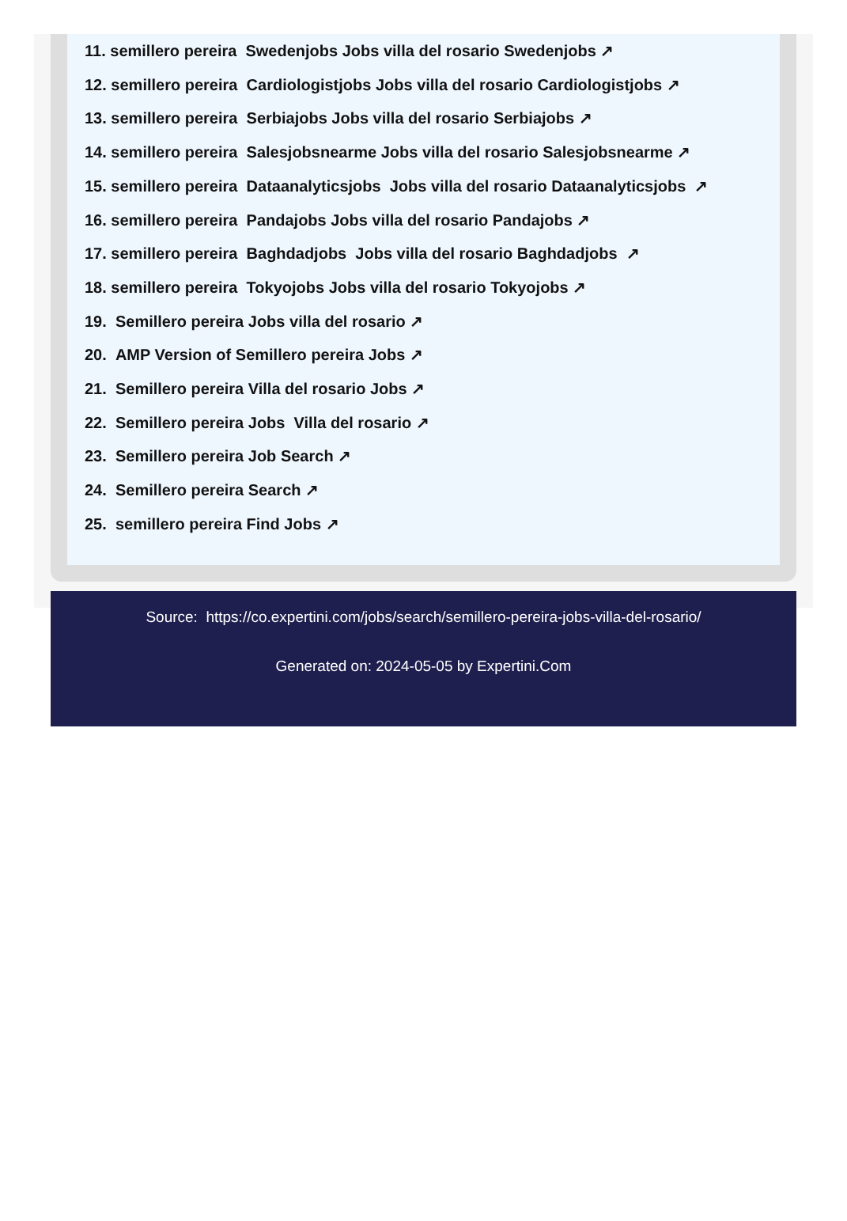11. semillero pereira Swedenjobs Jobs villa del rosario Swedenjobs ↗
12. semillero pereira Cardiologistjobs Jobs villa del rosario Cardiologistjobs ↗
13. semillero pereira Serbiajobs Jobs villa del rosario Serbiajobs ↗
14. semillero pereira Salesjobsnearme Jobs villa del rosario Salesjobsnearme ↗
15. semillero pereira Dataanalyticsjobs Jobs villa del rosario Dataanalyticsjobs ↗
16. semillero pereira Pandajobs Jobs villa del rosario Pandajobs ↗
17. semillero pereira Baghdadjobs Jobs villa del rosario Baghdadjobs ↗
18. semillero pereira Tokyojobs Jobs villa del rosario Tokyojobs ↗
19. Semillero pereira Jobs villa del rosario ↗
20. AMP Version of Semillero pereira Jobs ↗
21. Semillero pereira Villa del rosario Jobs ↗
22. Semillero pereira Jobs Villa del rosario ↗
23. Semillero pereira Job Search ↗
24. Semillero pereira Search ↗
25. semillero pereira Find Jobs ↗
Source: https://co.expertini.com/jobs/search/semillero-pereira-jobs-villa-del-rosario/
Generated on: 2024-05-05 by Expertini.Com